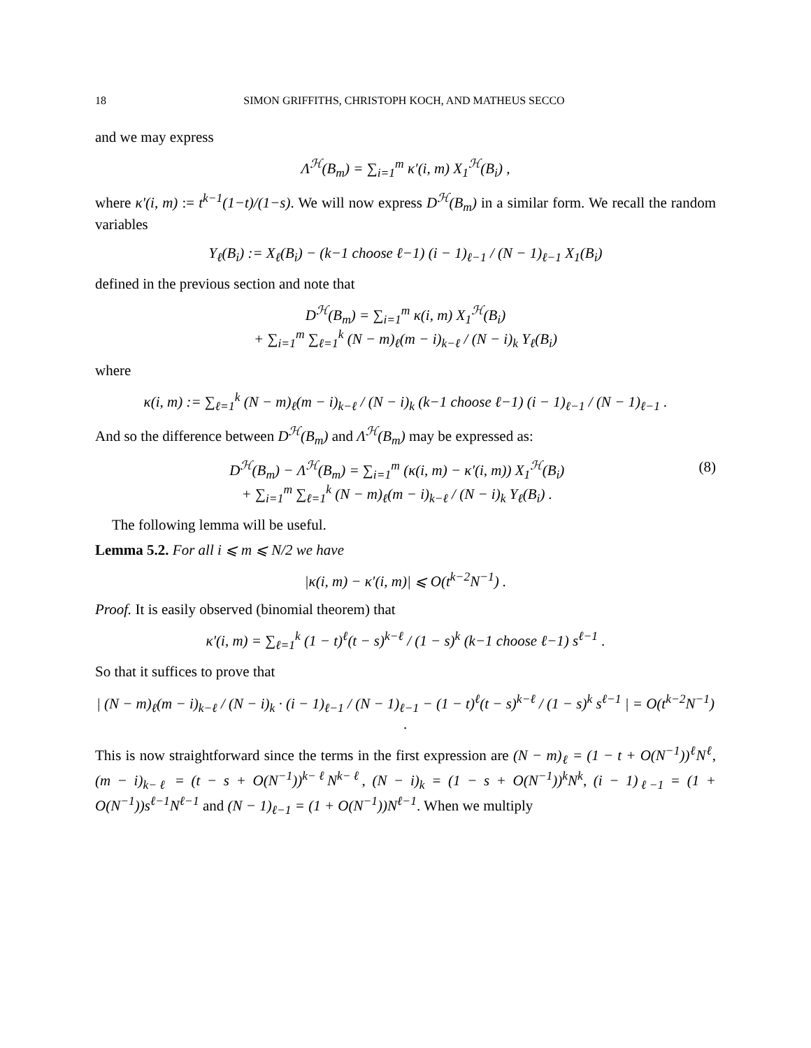18 SIMON GRIFFITHS, CHRISTOPH KOCH, AND MATHEUS SECCO
and we may express
Λ<sup>ℋ</sup>(B<sub>m</sub>) = ∑<sub>i=1</sub><sup>m</sup> κ′(i, m) X<sub>1</sub><sup>ℋ</sup>(B<sub>i</sub>) ,
where κ′(i, m) := t<sup>k−1</sup>(1−t)/(1−s). We will now express D<sup>ℋ</sup>(B<sub>m</sub>) in a similar form. We recall the random variables
Y<sub>ℓ</sub>(B<sub>i</sub>) := X<sub>ℓ</sub>(B<sub>i</sub>) − (k−1 choose ℓ−1) (i − 1)<sub>ℓ−1</sub> / (N − 1)<sub>ℓ−1</sub> X<sub>1</sub>(B<sub>i</sub>)
defined in the previous section and note that
D<sup>ℋ</sup>(B<sub>m</sub>) = ∑<sub>i=1</sub><sup>m</sup> κ(i, m) X<sub>1</sub><sup>ℋ</sup>(B<sub>i</sub>)
+ ∑<sub>i=1</sub><sup>m</sup> ∑<sub>ℓ=1</sub><sup>k</sup> (N − m)<sub>ℓ</sub>(m − i)<sub>k−ℓ</sub> / (N − i)<sub>k</sub> Y<sub>ℓ</sub>(B<sub>i</sub>)
where
κ(i, m) := ∑<sub>ℓ=1</sub><sup>k</sup> (N − m)<sub>ℓ</sub>(m − i)<sub>k−ℓ</sub> / (N − i)<sub>k</sub> (k−1 choose ℓ−1) (i − 1)<sub>ℓ−1</sub> / (N − 1)<sub>ℓ−1</sub> .
And so the difference between D<sup>ℋ</sup>(B<sub>m</sub>) and Λ<sup>ℋ</sup>(B<sub>m</sub>) may be expressed as:
D<sup>ℋ</sup>(B<sub>m</sub>) − Λ<sup>ℋ</sup>(B<sub>m</sub>) = ∑<sub>i=1</sub><sup>m</sup> (κ(i, m) − κ′(i, m)) X<sub>1</sub><sup>ℋ</sup>(B<sub>i</sub>)
+ ∑<sub>i=1</sub><sup>m</sup> ∑<sub>ℓ=1</sub><sup>k</sup> (N − m)<sub>ℓ</sub>(m − i)<sub>k−ℓ</sub> / (N − i)<sub>k</sub> Y<sub>ℓ</sub>(B<sub>i</sub>) . (8)
The following lemma will be useful.
Lemma 5.2. For all i ⩽ m ⩽ N/2 we have
|κ(i, m) − κ′(i, m)| ⩽ O(t<sup>k−2</sup>N<sup>−1</sup>) .
Proof. It is easily observed (binomial theorem) that
κ′(i, m) = ∑<sub>ℓ=1</sub><sup>k</sup> (1 − t)<sup>ℓ</sup>(t − s)<sup>k−ℓ</sup> / (1 − s)<sup>k</sup> (k−1 choose ℓ−1) s<sup>ℓ−1</sup> .
So that it suffices to prove that
| (N − m)<sub>ℓ</sub>(m − i)<sub>k−ℓ</sub> / (N − i)<sub>k</sub> · (i − 1)<sub>ℓ−1</sub> / (N − 1)<sub>ℓ−1</sub> − (1 − t)<sup>ℓ</sup>(t − s)<sup>k−ℓ</sup> / (1 − s)<sup>k</sup> s<sup>ℓ−1</sup> | = O(t<sup>k−2</sup>N<sup>−1</sup>) .
This is now straightforward since the terms in the first expression are (N − m)<sub>ℓ</sub> = (1 − t + O(N<sup>−1</sup>))<sup>ℓ</sup>N<sup>ℓ</sup>, (m − i)<sub>k−ℓ</sub> = (t − s + O(N<sup>−1</sup>))<sup>k−ℓ</sup>N<sup>k−ℓ</sup>, (N − i)<sub>k</sub> = (1 − s + O(N<sup>−1</sup>))<sup>k</sup>N<sup>k</sup>, (i − 1)<sub>ℓ−1</sub> = (1 + O(N<sup>−1</sup>))s<sup>ℓ−1</sup>N<sup>ℓ−1</sup> and (N − 1)<sub>ℓ−1</sub> = (1 + O(N<sup>−1</sup>))N<sup>ℓ−1</sup>. When we multiply